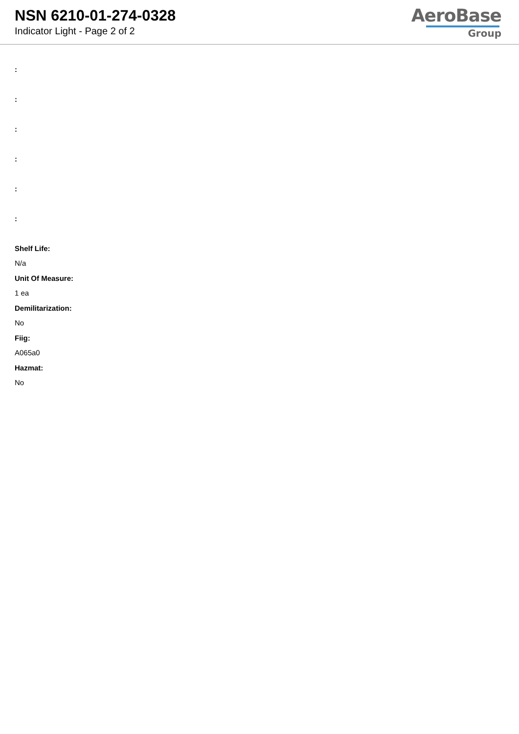NSN 6210-01-274-0328
Indicator Light - Page 2 of 2
AeroBase
Group
:
:
:
:
:
:
Shelf Life:
N/a
Unit Of Measure:
1 ea
Demilitarization:
No
Fiig:
A065a0
Hazmat:
No